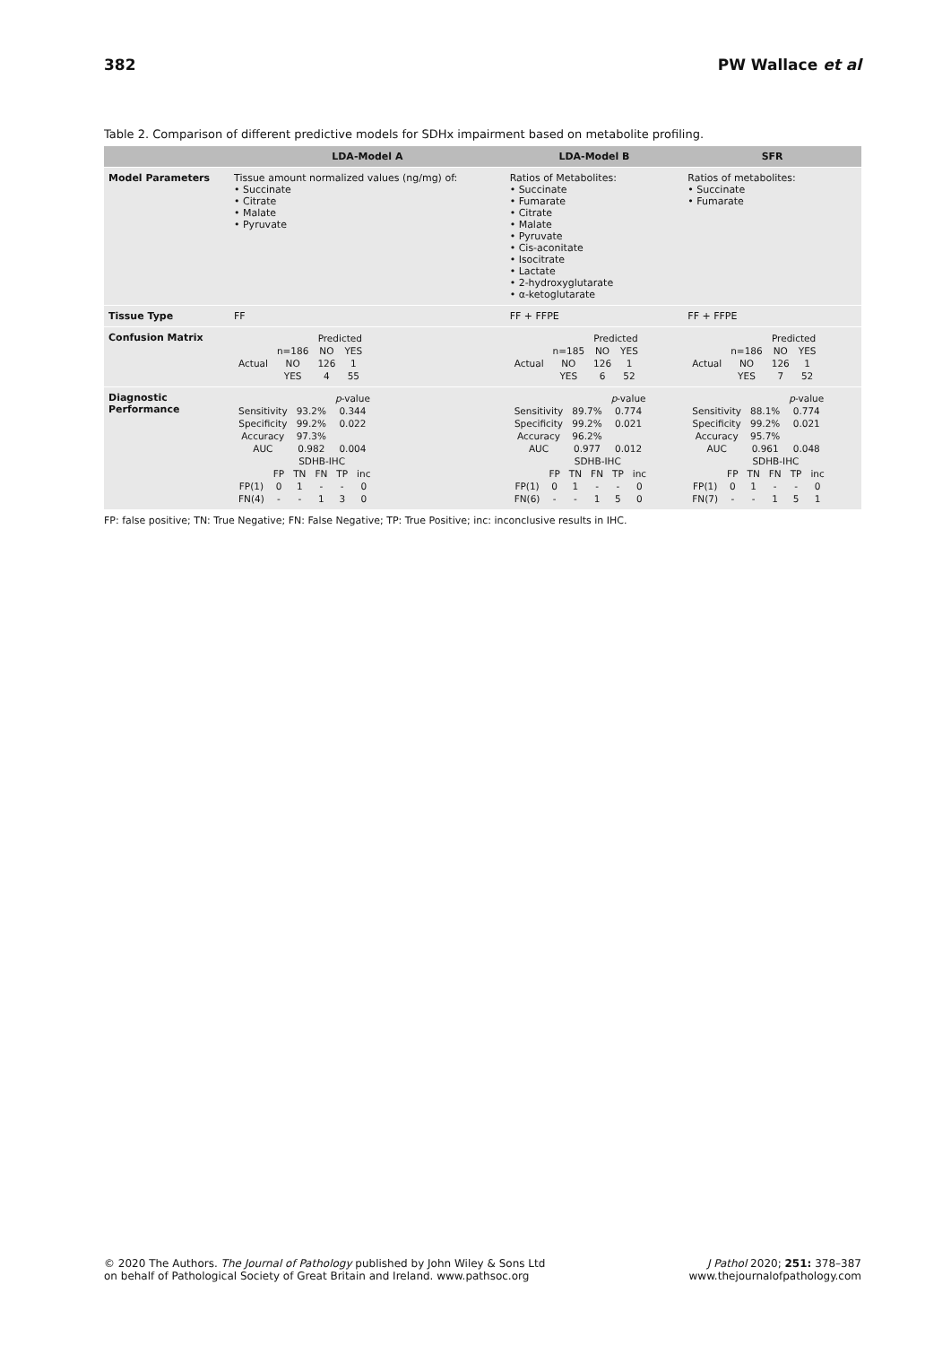382 PW Wallace et al
Table 2. Comparison of different predictive models for SDHx impairment based on metabolite profiling.
| | LDA-Model A | LDA-Model B | SFR |
| --- | --- | --- | --- |
| Model Parameters | Tissue amount normalized values (ng/mg) of: • Succinate • Citrate • Malate • Pyruvate | Ratios of Metabolites: • Succinate • Fumarate • Citrate • Malate • Pyruvate • Cis-aconitate • Isocitrate • Lactate • 2-hydroxyglutarate • α-ketoglutarate | Ratios of metabolites: • Succinate • Fumarate |
| Tissue Type | FF | FF + FFPE | FF + FFPE |
| Confusion Matrix | / / / Predicted / / / / n=186 / NO / YES / / Actual / NO / 126 / 1 / / / YES / 4 / 55 / | / / / Predicted / / / / n=185 / NO / YES / / Actual / NO / 126 / 1 / / / YES / 6 / 52 / | / / / Predicted / / / / n=186 / NO / YES / / Actual / NO / 126 / 1 / / / YES / 7 / 52 / |
| Diagnostic Performance | / / / p -value / / Sensitivity / 93.2% / 0.344 / / Specificity / 99.2% / 0.022 / / Accuracy / 97.3% / / / AUC / 0.982 / 0.004 / / / SDHB-IHC / / / / / / / FP / TN / FN / TP / inc / / FP(1) / 0 / 1 / - / - / 0 / / FN(4) / - / - / 1 / 3 / 0 / | / / / p -value / / Sensitivity / 89.7% / 0.774 / / Specificity / 99.2% / 0.021 / / Accuracy / 96.2% / / / AUC / 0.977 / 0.012 / / / SDHB-IHC / / / / / / / FP / TN / FN / TP / inc / / FP(1) / 0 / 1 / - / - / 0 / / FN(6) / - / - / 1 / 5 / 0 / | / / / p -value / / Sensitivity / 88.1% / 0.774 / / Specificity / 99.2% / 0.021 / / Accuracy / 95.7% / / / AUC / 0.961 / 0.048 / / / SDHB-IHC / / / / / / / FP / TN / FN / TP / inc / / FP(1) / 0 / 1 / - / - / 0 / / FN(7) / - / - / 1 / 5 / 1 / |
FP: false positive; TN: True Negative; FN: False Negative; TP: True Positive; inc: inconclusive results in IHC.
© 2020 The Authors. The Journal of Pathology published by John Wiley & Sons Ltd
on behalf of Pathological Society of Great Britain and Ireland. www.pathsoc.org
J Pathol 2020; 251: 378–387
www.thejournalofpathology.com